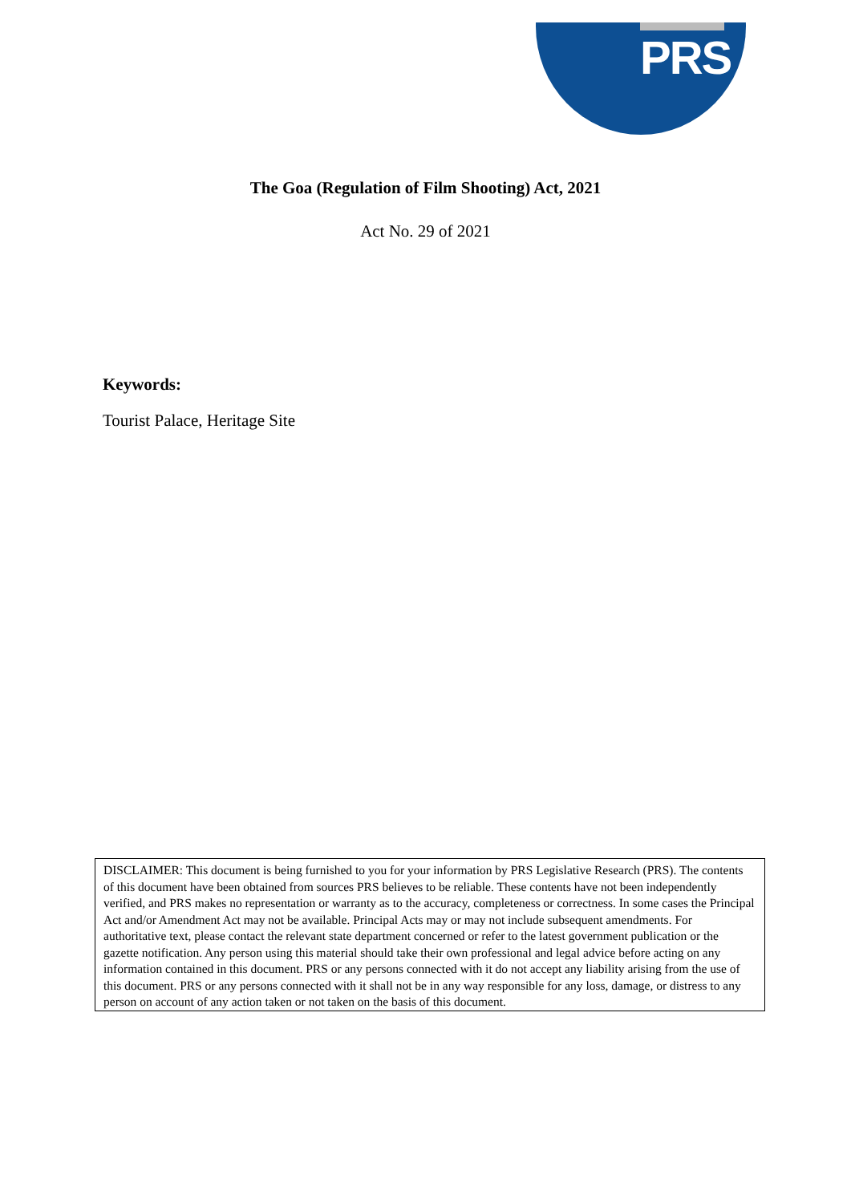PRS
The Goa (Regulation of Film Shooting) Act, 2021
Act No. 29 of 2021
Keywords:
Tourist Palace, Heritage Site
DISCLAIMER: This document is being furnished to you for your information by PRS Legislative Research (PRS). The contents of this document have been obtained from sources PRS believes to be reliable. These contents have not been independently verified, and PRS makes no representation or warranty as to the accuracy, completeness or correctness. In some cases the Principal Act and/or Amendment Act may not be available. Principal Acts may or may not include subsequent amendments. For authoritative text, please contact the relevant state department concerned or refer to the latest government publication or the gazette notification. Any person using this material should take their own professional and legal advice before acting on any information contained in this document. PRS or any persons connected with it do not accept any liability arising from the use of this document. PRS or any persons connected with it shall not be in any way responsible for any loss, damage, or distress to any person on account of any action taken or not taken on the basis of this document.